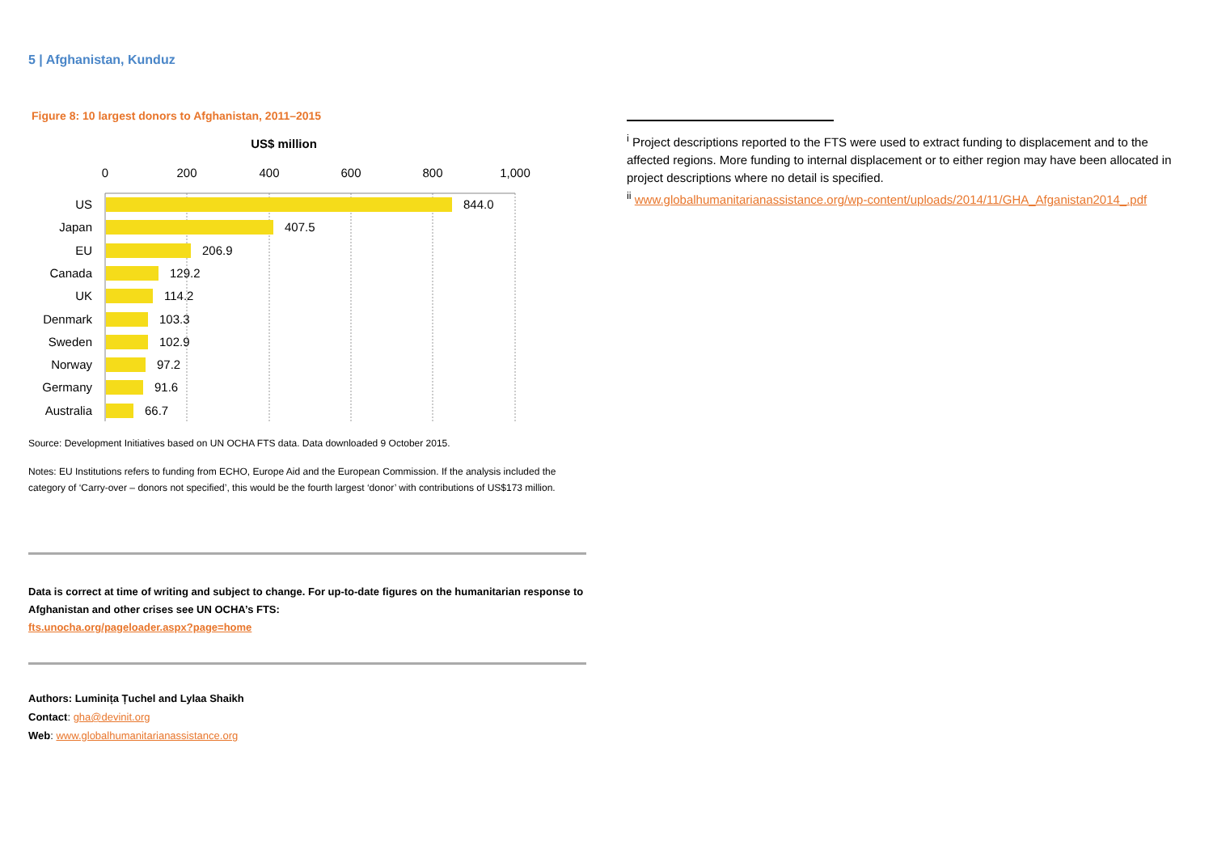5 | Afghanistan, Kunduz
Figure 8: 10 largest donors to Afghanistan, 2011–2015
US$ million
0
200
400
600
800
1,000
US
Japan
EU
Canada
UK
Denmark
Sweden
Norway
Germany
Australia
844.0
407.5
206.9
129.2
114.2
103.3
102.9
97.2
91.6
66.7
Source: Development Initiatives based on UN OCHA FTS data. Data downloaded 9 October 2015.
Notes: EU Institutions refers to funding from ECHO, Europe Aid and the European Commission. If the analysis included the category of ‘Carry-over – donors not specified’, this would be the fourth largest ‘donor’ with contributions of US$173 million.
Data is correct at time of writing and subject to change. For up-to-date figures on the humanitarian response to Afghanistan and other crises see UN OCHA’s FTS:
fts.unocha.org/pageloader.aspx?page=home
Authors: Luminița Țuchel and Lylaa Shaikh
Contact: gha@devinit.org
Web: www.globalhumanitarianassistance.org
<sup>i</sup> Project descriptions reported to the FTS were used to extract funding to displacement and to the affected regions. More funding to internal displacement or to either region may have been allocated in project descriptions where no detail is specified.
<sup>ii</sup> www.globalhumanitarianassistance.org/wp-content/uploads/2014/11/GHA_Afganistan2014_.pdf